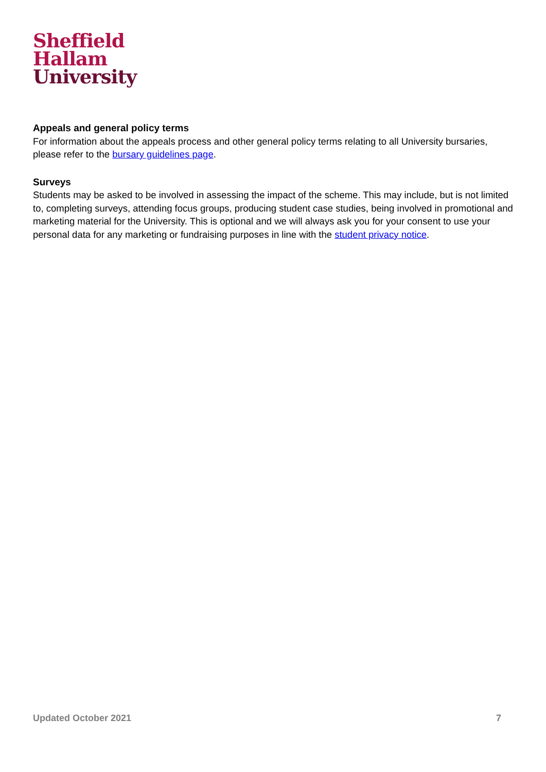Sheffield
Hallam
University
Appeals and general policy terms
For information about the appeals process and other general policy terms relating to all University bursaries, please refer to the bursary guidelines page.
Surveys
Students may be asked to be involved in assessing the impact of the scheme. This may include, but is not limited to, completing surveys, attending focus groups, producing student case studies, being involved in promotional and marketing material for the University. This is optional and we will always ask you for your consent to use your personal data for any marketing or fundraising purposes in line with the student privacy notice.
Updated October 2021 7